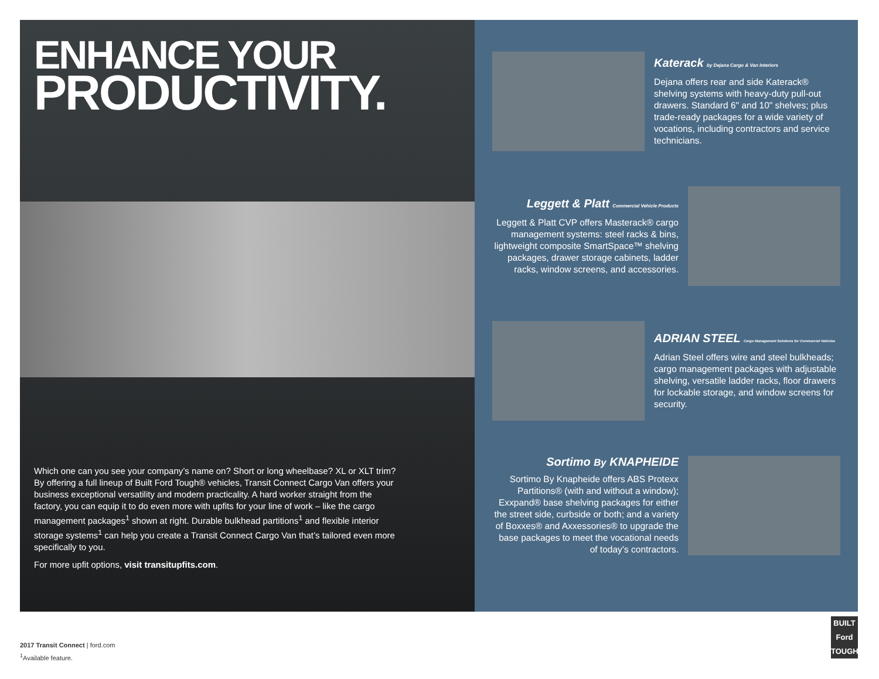ENHANCE YOUR
PRODUCTIVITY.
Which one can you see your company’s name on? Short or long wheelbase? XL or XLT trim? By offering a full lineup of Built Ford Tough® vehicles, Transit Connect Cargo Van offers your business exceptional versatility and modern practicality. A hard worker straight from the factory, you can equip it to do even more with upfits for your line of work – like the cargo management packages<sup>1</sup> shown at right. Durable bulkhead partitions<sup>1</sup> and flexible interior storage systems<sup>1</sup> can help you create a Transit Connect Cargo Van that’s tailored even more specifically to you.
For more upfit options, visit transitupfits.com.
Katerack by Dejana Cargo & Van Interiors
Dejana offers rear and side Katerack® shelving systems with heavy-duty pull-out drawers. Standard 6" and 10" shelves; plus trade-ready packages for a wide variety of vocations, including contractors and service technicians.
Leggett & Platt Commercial Vehicle Products
Leggett & Platt CVP offers Masterack® cargo management systems: steel racks & bins, lightweight composite SmartSpace™ shelving packages, drawer storage cabinets, ladder racks, window screens, and accessories.
ADRIAN STEEL Cargo Management Solutions for Commercial Vehicles
Adrian Steel offers wire and steel bulkheads; cargo management packages with adjustable shelving, versatile ladder racks, floor drawers for lockable storage, and window screens for security.
Sortimo By KNAPHEIDE
Sortimo By Knapheide offers ABS Protexx Partitions® (with and without a window); Exxpand® base shelving packages for either the street side, curbside or both; and a variety of Boxxes® and Axxessories® to upgrade the base packages to meet the vocational needs of today’s contractors.
2017 Transit Connect | ford.com
<sup>1</sup> Available feature.
BUILT
Ford
TOUGH